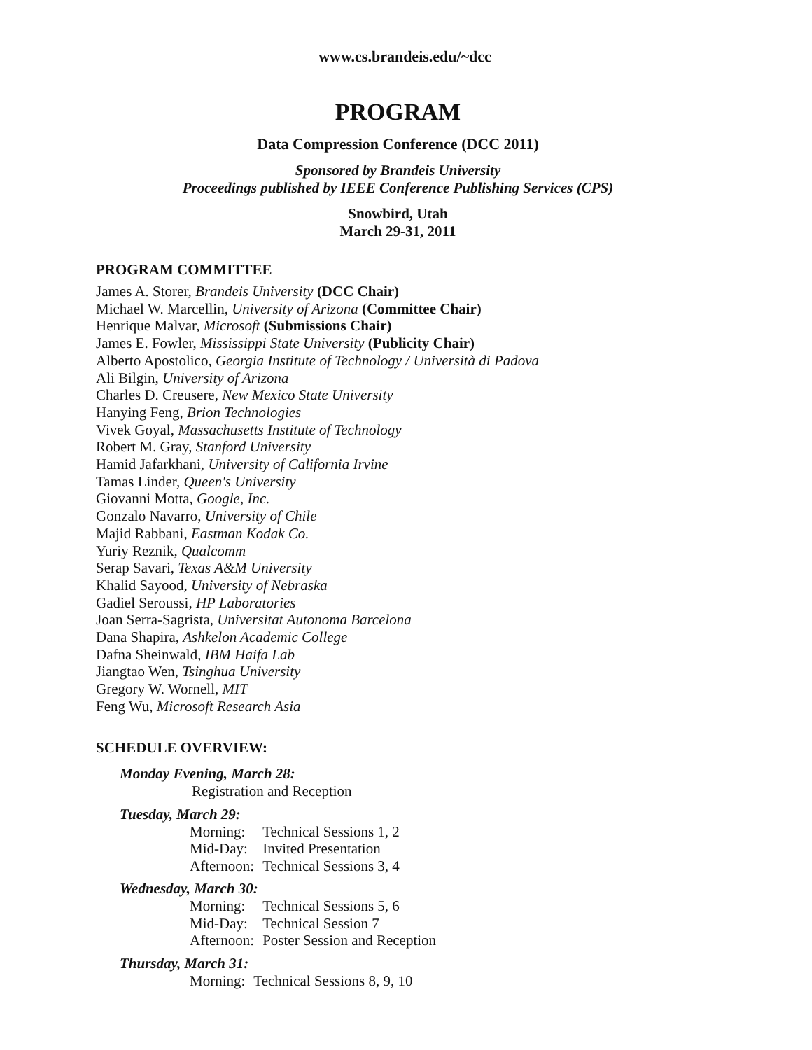www.cs.brandeis.edu/~dcc
PROGRAM
Data Compression Conference (DCC 2011)
Sponsored by Brandeis University
Proceedings published by IEEE Conference Publishing Services (CPS)
Snowbird, Utah
March 29-31, 2011
PROGRAM COMMITTEE
James A. Storer, Brandeis University (DCC Chair)
Michael W. Marcellin, University of Arizona (Committee Chair)
Henrique Malvar, Microsoft (Submissions Chair)
James E. Fowler, Mississippi State University (Publicity Chair)
Alberto Apostolico, Georgia Institute of Technology / Università di Padova
Ali Bilgin, University of Arizona
Charles D. Creusere, New Mexico State University
Hanying Feng, Brion Technologies
Vivek Goyal, Massachusetts Institute of Technology
Robert M. Gray, Stanford University
Hamid Jafarkhani, University of California Irvine
Tamas Linder, Queen's University
Giovanni Motta, Google, Inc.
Gonzalo Navarro, University of Chile
Majid Rabbani, Eastman Kodak Co.
Yuriy Reznik, Qualcomm
Serap Savari, Texas A&M University
Khalid Sayood, University of Nebraska
Gadiel Seroussi, HP Laboratories
Joan Serra-Sagrista, Universitat Autonoma Barcelona
Dana Shapira, Ashkelon Academic College
Dafna Sheinwald, IBM Haifa Lab
Jiangtao Wen, Tsinghua University
Gregory W. Wornell, MIT
Feng Wu, Microsoft Research Asia
SCHEDULE OVERVIEW:
Monday Evening, March 28:
Registration and Reception
Tuesday, March 29:
| Morning: | Technical Sessions 1, 2 |
| Mid-Day: | Invited Presentation |
| Afternoon: | Technical Sessions 3, 4 |
Wednesday, March 30:
| Morning: | Technical Sessions 5, 6 |
| Mid-Day: | Technical Session 7 |
| Afternoon: | Poster Session and Reception |
Thursday, March 31:
| Morning: | Technical Sessions 8, 9, 10 |